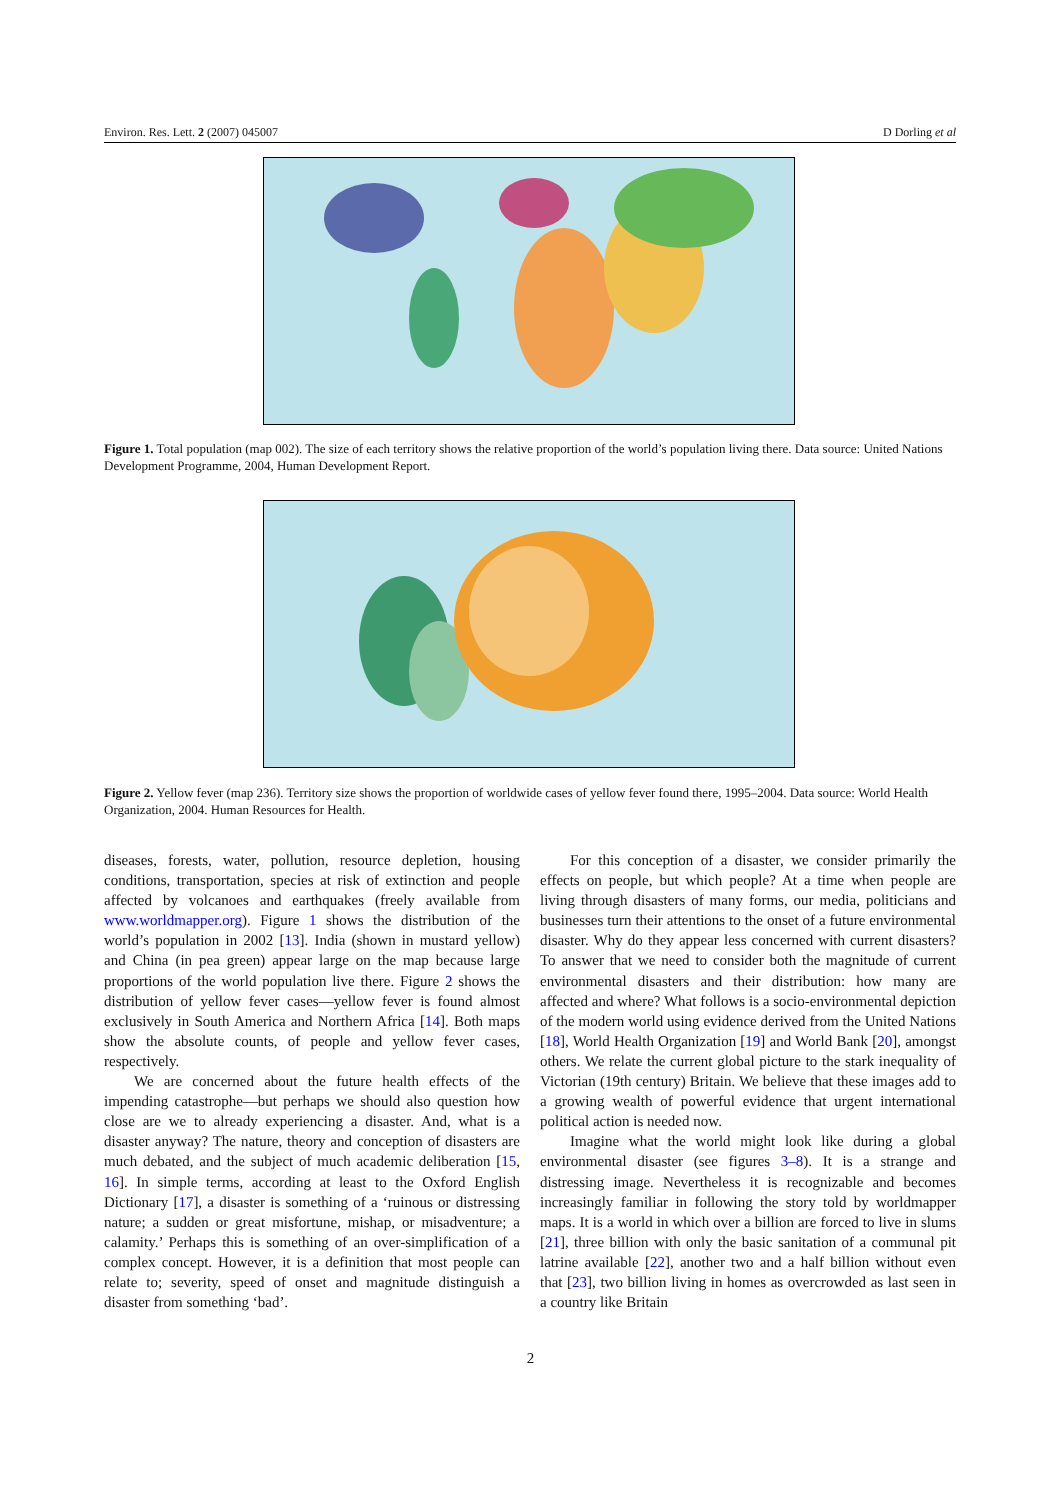Environ. Res. Lett. 2 (2007) 045007 D Dorling et al
Figure 1. Total population (map 002). The size of each territory shows the relative proportion of the world’s population living there. Data source: United Nations Development Programme, 2004, Human Development Report.
Figure 2. Yellow fever (map 236). Territory size shows the proportion of worldwide cases of yellow fever found there, 1995–2004. Data source: World Health Organization, 2004. Human Resources for Health.
diseases, forests, water, pollution, resource depletion, housing conditions, transportation, species at risk of extinction and people affected by volcanoes and earthquakes (freely available from www.worldmapper.org). Figure 1 shows the distribution of the world’s population in 2002 [13]. India (shown in mustard yellow) and China (in pea green) appear large on the map because large proportions of the world population live there. Figure 2 shows the distribution of yellow fever cases—yellow fever is found almost exclusively in South America and Northern Africa [14]. Both maps show the absolute counts, of people and yellow fever cases, respectively.
We are concerned about the future health effects of the impending catastrophe—but perhaps we should also question how close are we to already experiencing a disaster. And, what is a disaster anyway? The nature, theory and conception of disasters are much debated, and the subject of much academic deliberation [15, 16]. In simple terms, according at least to the Oxford English Dictionary [17], a disaster is something of a ‘ruinous or distressing nature; a sudden or great misfortune, mishap, or misadventure; a calamity.’ Perhaps this is something of an over-simplification of a complex concept. However, it is a definition that most people can relate to; severity, speed of onset and magnitude distinguish a disaster from something ‘bad’.
For this conception of a disaster, we consider primarily the effects on people, but which people? At a time when people are living through disasters of many forms, our media, politicians and businesses turn their attentions to the onset of a future environmental disaster. Why do they appear less concerned with current disasters? To answer that we need to consider both the magnitude of current environmental disasters and their distribution: how many are affected and where? What follows is a socio-environmental depiction of the modern world using evidence derived from the United Nations [18], World Health Organization [19] and World Bank [20], amongst others. We relate the current global picture to the stark inequality of Victorian (19th century) Britain. We believe that these images add to a growing wealth of powerful evidence that urgent international political action is needed now.
Imagine what the world might look like during a global environmental disaster (see figures 3–8). It is a strange and distressing image. Nevertheless it is recognizable and becomes increasingly familiar in following the story told by worldmapper maps. It is a world in which over a billion are forced to live in slums [21], three billion with only the basic sanitation of a communal pit latrine available [22], another two and a half billion without even that [23], two billion living in homes as overcrowded as last seen in a country like Britain
2